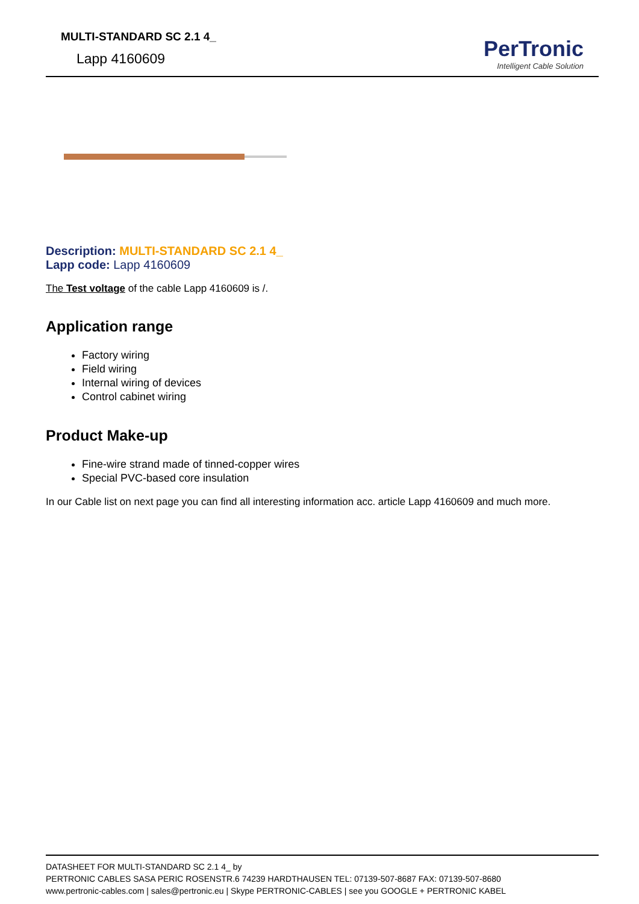MULTI-STANDARD SC 2.1 4_
Lapp 4160609
PerTronic
Intelligent Cable Solution
Description: MULTI-STANDARD SC 2.1 4_
Lapp code: Lapp 4160609
The Test voltage of the cable Lapp 4160609 is /.
Application range
Factory wiring
Field wiring
Internal wiring of devices
Control cabinet wiring
Product Make-up
Fine-wire strand made of tinned-copper wires
Special PVC-based core insulation
In our Cable list on next page you can find all interesting information acc. article Lapp 4160609 and much more.
DATASHEET FOR MULTI-STANDARD SC 2.1 4_ by
PERTRONIC CABLES SASA PERIC ROSENSTR.6 74239 HARDTHAUSEN TEL: 07139-507-8687 FAX: 07139-507-8680
www.pertronic-cables.com | sales@pertronic.eu | Skype PERTRONIC-CABLES | see you GOOGLE + PERTRONIC KABEL